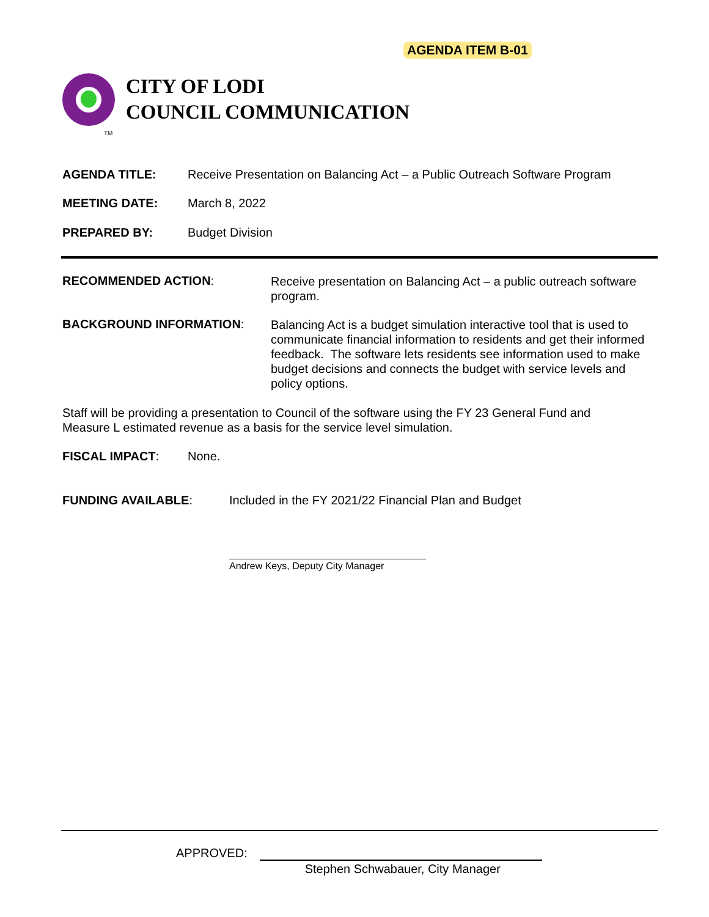AGENDA ITEM B-01
CITY OF LODI
COUNCIL COMMUNICATION
TM
AGENDA TITLE: Receive Presentation on Balancing Act – a Public Outreach Software Program
MEETING DATE: March 8, 2022
PREPARED BY: Budget Division
RECOMMENDED ACTION: Receive presentation on Balancing Act – a public outreach software program.
BACKGROUND INFORMATION: Balancing Act is a budget simulation interactive tool that is used to communicate financial information to residents and get their informed feedback. The software lets residents see information used to make budget decisions and connects the budget with service levels and policy options.
Staff will be providing a presentation to Council of the software using the FY 23 General Fund and Measure L estimated revenue as a basis for the service level simulation.
FISCAL IMPACT: None.
FUNDING AVAILABLE: Included in the FY 2021/22 Financial Plan and Budget
Andrew Keys, Deputy City Manager
APPROVED:
Stephen Schwabauer, City Manager